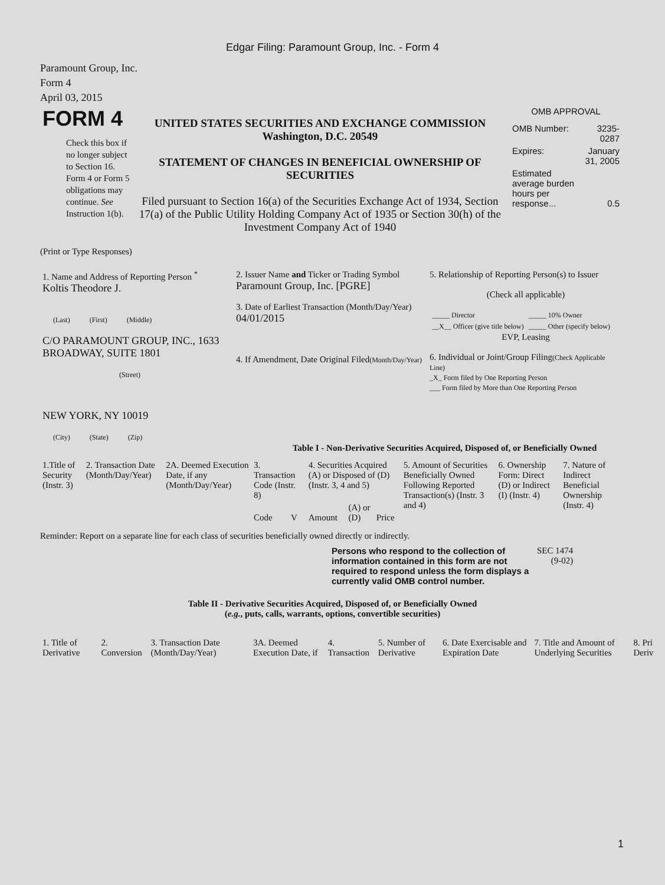Edgar Filing: Paramount Group, Inc. - Form 4
Paramount Group, Inc.
Form 4
April 03, 2015
| FORM 4 Check this box if no longer subject to Section 16. Form 4 or Form 5 obligations may continue. See Instruction 1(b). | UNITED STATES SECURITIES AND EXCHANGE COMMISSION Washington, D.C. 20549 STATEMENT OF CHANGES IN BENEFICIAL OWNERSHIP OF SECURITIES Filed pursuant to Section 16(a) of the Securities Exchange Act of 1934, Section 17(a) of the Public Utility Holding Company Act of 1935 or Section 30(h) of the Investment Company Act of 1940 | OMB APPROVAL / OMB Number: / 3235-0287 / / Expires: / January 31, 2005 / / Estimated average burden hours per response... / 0.5 / |
(Print or Type Responses)
| 1. Name and Address of Reporting Person <sup>*</sup> Koltis Theodore J. (Last) (First) (Middle) C/O PARAMOUNT GROUP, INC., 1633 BROADWAY, SUITE 1801 (Street) NEW YORK, NY 10019 (City) (State) (Zip) | 2. Issuer Name and Ticker or Trading Symbol Paramount Group, Inc. [PGRE] 3. Date of Earliest Transaction (Month/Day/Year) 04/01/2015 4. If Amendment, Date Original Filed (Month/Day/Year) | 5. Relationship of Reporting Person(s) to Issuer (Check all applicable) / _____ Director / _____ 10% Owner / / __X__ Officer (give title below) / _____ Other (specify below) / EVP, Leasing 6. Individual or Joint/Group Filing (Check Applicable Line) _X_ Form filed by One Reporting Person ___ Form filed by More than One Reporting Person |
Table I - Non-Derivative Securities Acquired, Disposed of, or Beneficially Owned
| 1.Title of Security (Instr. 3) | 2. Transaction Date (Month/Day/Year) | 2A. Deemed Execution Date, if any (Month/Day/Year) | 3. Transaction Code (Instr. 8) | | 4. Securities Acquired (A) or Disposed of (D) (Instr. 3, 4 and 5) | | | 5. Amount of Securities Beneficially Owned Following Reported Transaction(s) (Instr. 3 and 4) | 6. Ownership Form: Direct (D) or Indirect (I) (Instr. 4) | 7. Nature of Indirect Beneficial Ownership (Instr. 4) |
| --- | --- | --- | --- | --- | --- | --- | --- | --- | --- | --- |
| | | | Code | V | Amount | (A) or (D) | Price | | | |
Reminder: Report on a separate line for each class of securities beneficially owned directly or indirectly.
| Persons who respond to the collection of information contained in this form are not required to respond unless the form displays a currently valid OMB control number. | SEC 1474 (9-02) |
Table II - Derivative Securities Acquired, Disposed of, or Beneficially Owned
(e.g., puts, calls, warrants, options, convertible securities)
| 1. Title of Derivative | 2. Conversion | 3. Transaction Date (Month/Day/Year) | 3A. Deemed Execution Date, if | 4. Transaction | 5. Number of Derivative | 6. Date Exercisable and Expiration Date | 7. Title and Amount of Underlying Securities | 8. Pri Deriv |
| --- | --- | --- | --- | --- | --- | --- | --- | --- |
1